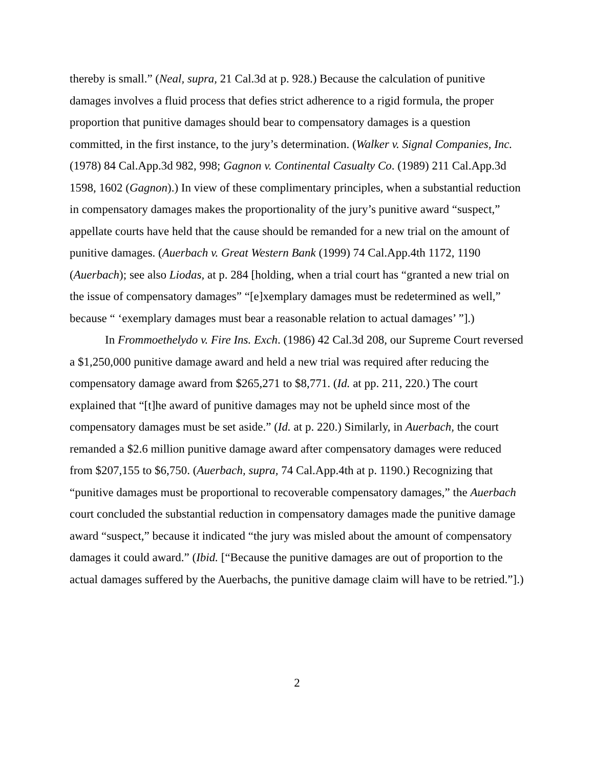thereby is small.” (Neal, supra, 21 Cal.3d at p. 928.) Because the calculation of punitive damages involves a fluid process that defies strict adherence to a rigid formula, the proper proportion that punitive damages should bear to compensatory damages is a question committed, in the first instance, to the jury’s determination. (Walker v. Signal Companies, Inc. (1978) 84 Cal.App.3d 982, 998; Gagnon v. Continental Casualty Co. (1989) 211 Cal.App.3d 1598, 1602 (Gagnon).) In view of these complimentary principles, when a substantial reduction in compensatory damages makes the proportionality of the jury’s punitive award “suspect,” appellate courts have held that the cause should be remanded for a new trial on the amount of punitive damages. (Auerbach v. Great Western Bank (1999) 74 Cal.App.4th 1172, 1190 (Auerbach); see also Liodas, at p. 284 [holding, when a trial court has “granted a new trial on the issue of compensatory damages” “[e]xemplary damages must be redetermined as well,” because “ ‘exemplary damages must bear a reasonable relation to actual damages’ ”].)
In Frommoethelydo v. Fire Ins. Exch. (1986) 42 Cal.3d 208, our Supreme Court reversed a $1,250,000 punitive damage award and held a new trial was required after reducing the compensatory damage award from $265,271 to $8,771. (Id. at pp. 211, 220.) The court explained that “[t]he award of punitive damages may not be upheld since most of the compensatory damages must be set aside.” (Id. at p. 220.) Similarly, in Auerbach, the court remanded a $2.6 million punitive damage award after compensatory damages were reduced from $207,155 to $6,750. (Auerbach, supra, 74 Cal.App.4th at p. 1190.) Recognizing that “punitive damages must be proportional to recoverable compensatory damages,” the Auerbach court concluded the substantial reduction in compensatory damages made the punitive damage award “suspect,” because it indicated “the jury was misled about the amount of compensatory damages it could award.” (Ibid. [“Because the punitive damages are out of proportion to the actual damages suffered by the Auerbachs, the punitive damage claim will have to be retried.”].)
2